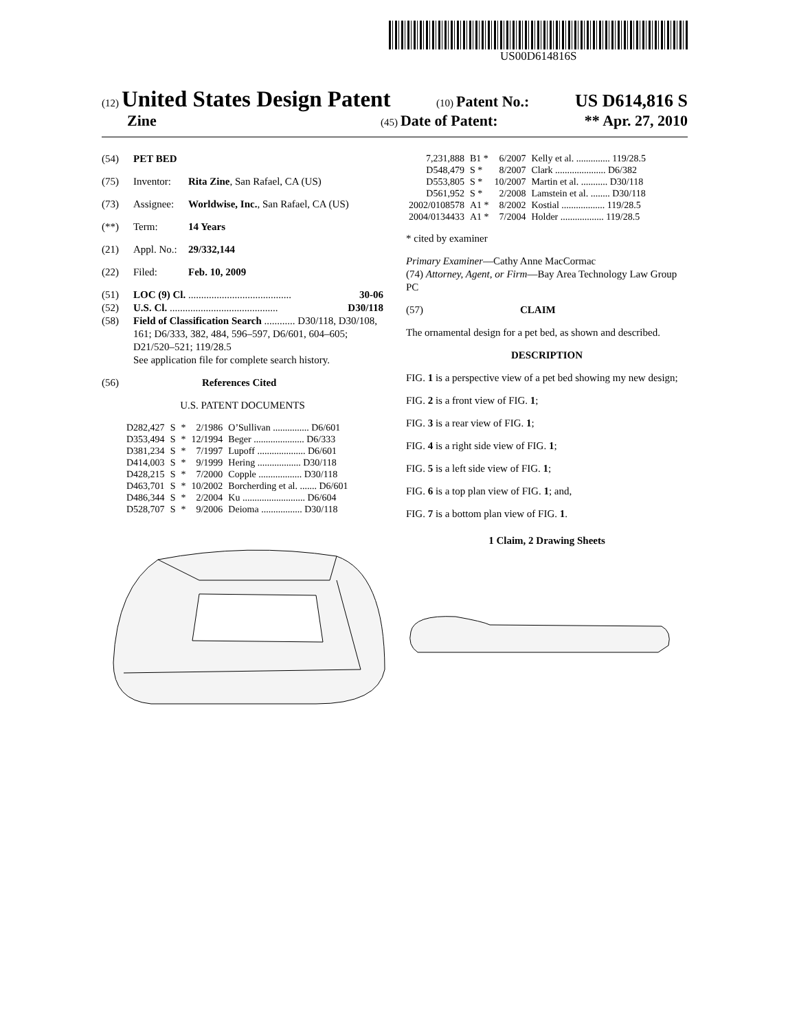US00D614816S
(12) United States Design Patent (10) Patent No.: US D614,816 S
Zine (45) Date of Patent: ** Apr. 27, 2010
(54) PET BED
(75) Inventor: Rita Zine, San Rafael, CA (US)
(73) Assignee: Worldwise, Inc., San Rafael, CA (US)
(**) Term: 14 Years
(21) Appl. No.: 29/332,144
(22) Filed: Feb. 10, 2009
(51) LOC (9) Cl. ........................................ 30-06
(52) U.S. Cl. .......................................... D30/118
(58) Field of Classification Search ............ D30/118, D30/108, 161; D6/333, 382, 484, 596–597, D6/601, 604–605; D21/520–521; 119/28.5
See application file for complete search history.
(56) References Cited
U.S. PATENT DOCUMENTS
| D282,427 | S | * | 2/1986 | O’Sullivan ............... D6/601 |
| D353,494 | S | * | 12/1994 | Beger ..................... D6/333 |
| D381,234 | S | * | 7/1997 | Lupoff .................... D6/601 |
| D414,003 | S | * | 9/1999 | Hering .................. D30/118 |
| D428,215 | S | * | 7/2000 | Copple .................. D30/118 |
| D463,701 | S | * | 10/2002 | Borcherding et al. ....... D6/601 |
| D486,344 | S | * | 2/2004 | Ku .......................... D6/604 |
| D528,707 | S | * | 9/2006 | Deioma ................. D30/118 |
| 7,231,888 | B1 * | 6/2007 | Kelly et al. .............. 119/28.5 |
| D548,479 | S * | 8/2007 | Clark ..................... D6/382 |
| D553,805 | S * | 10/2007 | Martin et al. ........... D30/118 |
| D561,952 | S * | 2/2008 | Lamstein et al. ........ D30/118 |
| 2002/0108578 | A1 * | 8/2002 | Kostial .................. 119/28.5 |
| 2004/0134433 | A1 * | 7/2004 | Holder .................. 119/28.5 |
* cited by examiner
Primary Examiner—Cathy Anne MacCormac
(74) Attorney, Agent, or Firm—Bay Area Technology Law Group PC
(57) CLAIM
The ornamental design for a pet bed, as shown and described.
DESCRIPTION
FIG. 1 is a perspective view of a pet bed showing my new design;
FIG. 2 is a front view of FIG. 1;
FIG. 3 is a rear view of FIG. 1;
FIG. 4 is a right side view of FIG. 1;
FIG. 5 is a left side view of FIG. 1;
FIG. 6 is a top plan view of FIG. 1; and,
FIG. 7 is a bottom plan view of FIG. 1.
1 Claim, 2 Drawing Sheets